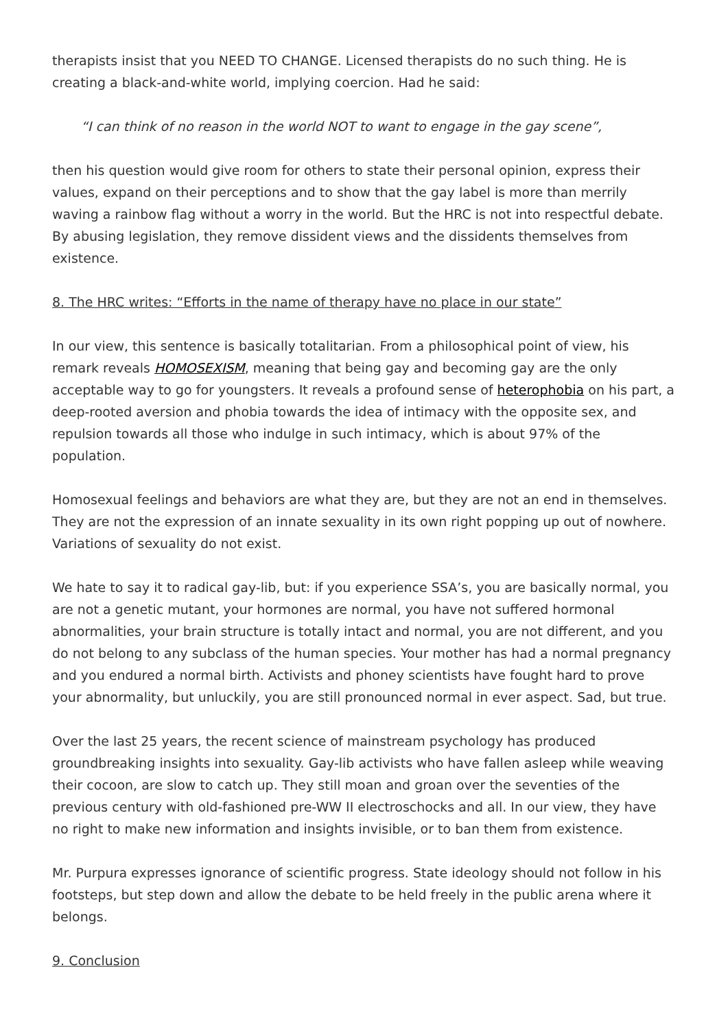therapists insist that you NEED TO CHANGE. Licensed therapists do no such thing. He is creating a black-and-white world, implying coercion. Had he said:
“I can think of no reason in the world NOT to want to engage in the gay scene”,
then his question would give room for others to state their personal opinion, express their values, expand on their perceptions and to show that the gay label is more than merrily waving a rainbow flag without a worry in the world. But the HRC is not into respectful debate. By abusing legislation, they remove dissident views and the dissidents themselves from existence.
8. The HRC writes: “Efforts in the name of therapy have no place in our state”
In our view, this sentence is basically totalitarian. From a philosophical point of view, his remark reveals HOMOSEXISM, meaning that being gay and becoming gay are the only acceptable way to go for youngsters. It reveals a profound sense of heterophobia on his part, a deep-rooted aversion and phobia towards the idea of intimacy with the opposite sex, and repulsion towards all those who indulge in such intimacy, which is about 97% of the population.
Homosexual feelings and behaviors are what they are, but they are not an end in themselves. They are not the expression of an innate sexuality in its own right popping up out of nowhere. Variations of sexuality do not exist.
We hate to say it to radical gay-lib, but: if you experience SSA’s, you are basically normal, you are not a genetic mutant, your hormones are normal, you have not suffered hormonal abnormalities, your brain structure is totally intact and normal, you are not different, and you do not belong to any subclass of the human species. Your mother has had a normal pregnancy and you endured a normal birth. Activists and phoney scientists have fought hard to prove your abnormality, but unluckily, you are still pronounced normal in ever aspect. Sad, but true.
Over the last 25 years, the recent science of mainstream psychology has produced groundbreaking insights into sexuality. Gay-lib activists who have fallen asleep while weaving their cocoon, are slow to catch up. They still moan and groan over the seventies of the previous century with old-fashioned pre-WW II electroschocks and all. In our view, they have no right to make new information and insights invisible, or to ban them from existence.
Mr. Purpura expresses ignorance of scientific progress. State ideology should not follow in his footsteps, but step down and allow the debate to be held freely in the public arena where it belongs.
9. Conclusion